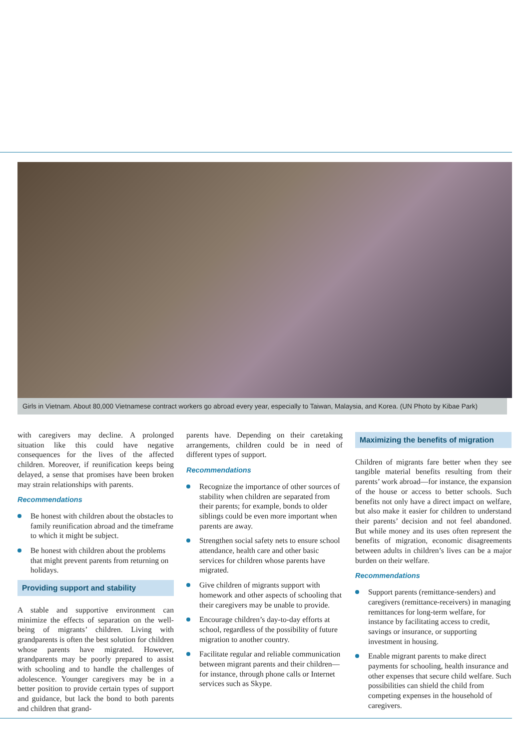Girls in Vietnam. About 80,000 Vietnamese contract workers go abroad every year, especially to Taiwan, Malaysia, and Korea. (UN Photo by Kibae Park)
with caregivers may decline. A prolonged situation like this could have negative consequences for the lives of the affected children. Moreover, if reunification keeps being delayed, a sense that promises have been broken may strain relationships with parents.
Recommendations
Be honest with children about the obstacles to family reunification abroad and the timeframe to which it might be subject.
Be honest with children about the problems that might prevent parents from returning on holidays.
Providing support and stability
A stable and supportive environment can minimize the effects of separation on the well-being of migrants’ children. Living with grandparents is often the best solution for children whose parents have migrated. However, grandparents may be poorly prepared to assist with schooling and to handle the challenges of adolescence. Younger caregivers may be in a better position to provide certain types of support and guidance, but lack the bond to both parents and children that grand-
parents have. Depending on their caretaking arrangements, children could be in need of different types of support.
Recommendations
Recognize the importance of other sources of stability when children are separated from their parents; for example, bonds to older siblings could be even more important when parents are away.
Strengthen social safety nets to ensure school attendance, health care and other basic services for children whose parents have migrated.
Give children of migrants support with homework and other aspects of schooling that their caregivers may be unable to provide.
Encourage children’s day-to-day efforts at school, regardless of the possibility of future migration to another country.
Facilitate regular and reliable communication between migrant parents and their children—for instance, through phone calls or Internet services such as Skype.
Maximizing the benefits of migration
Children of migrants fare better when they see tangible material benefits resulting from their parents’ work abroad—for instance, the expansion of the house or access to better schools. Such benefits not only have a direct impact on welfare, but also make it easier for children to understand their parents’ decision and not feel abandoned. But while money and its uses often represent the benefits of migration, economic disagreements between adults in children’s lives can be a major burden on their welfare.
Recommendations
Support parents (remittance-senders) and caregivers (remittance-receivers) in managing remittances for long-term welfare, for instance by facilitating access to credit, savings or insurance, or supporting investment in housing.
Enable migrant parents to make direct payments for schooling, health insurance and other expenses that secure child welfare. Such possibilities can shield the child from competing expenses in the household of caregivers.